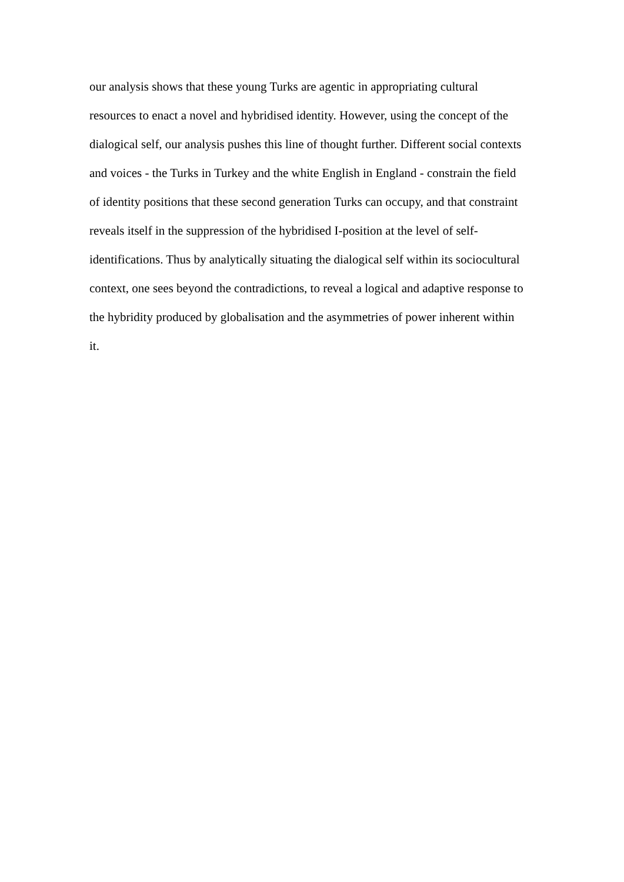our analysis shows that these young Turks are agentic in appropriating cultural
resources to enact a novel and hybridised identity. However, using the concept of the
dialogical self, our analysis pushes this line of thought further. Different social contexts
and voices - the Turks in Turkey and the white English in England - constrain the field
of identity positions that these second generation Turks can occupy, and that constraint
reveals itself in the suppression of the hybridised I-position at the level of self-
identifications. Thus by analytically situating the dialogical self within its sociocultural
context, one sees beyond the contradictions, to reveal a logical and adaptive response to
the hybridity produced by globalisation and the asymmetries of power inherent within
it.